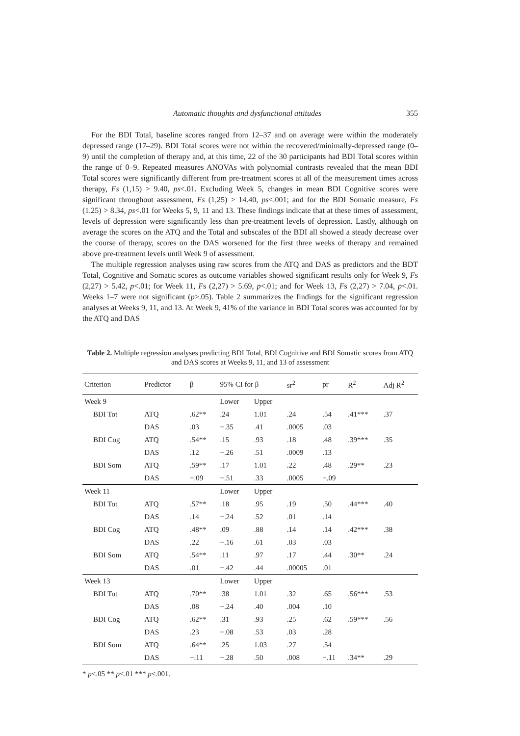Automatic thoughts and dysfunctional attitudes 355
For the BDI Total, baseline scores ranged from 12–37 and on average were within the moderately depressed range (17–29). BDI Total scores were not within the recovered/minimally-depressed range (0–9) until the completion of therapy and, at this time, 22 of the 30 participants had BDI Total scores within the range of 0–9. Repeated measures ANOVAs with polynomial contrasts revealed that the mean BDI Total scores were significantly different from pre-treatment scores at all of the measurement times across therapy, Fs (1,15) > 9.40, ps<.01. Excluding Week 5, changes in mean BDI Cognitive scores were significant throughout assessment, Fs (1,25) > 14.40, ps<.001; and for the BDI Somatic measure, Fs (1.25) > 8.34, ps<.01 for Weeks 5, 9, 11 and 13. These findings indicate that at these times of assessment, levels of depression were significantly less than pre-treatment levels of depression. Lastly, although on average the scores on the ATQ and the Total and subscales of the BDI all showed a steady decrease over the course of therapy, scores on the DAS worsened for the first three weeks of therapy and remained above pre-treatment levels until Week 9 of assessment.
The multiple regression analyses using raw scores from the ATQ and DAS as predictors and the BDT Total, Cognitive and Somatic scores as outcome variables showed significant results only for Week 9, Fs (2,27) > 5.42, p<.01; for Week 11, Fs (2,27) > 5.69, p<.01; and for Week 13, Fs (2,27) > 7.04, p<.01. Weeks 1–7 were not significant (p>.05). Table 2 summarizes the findings for the significant regression analyses at Weeks 9, 11, and 13. At Week 9, 41% of the variance in BDI Total scores was accounted for by the ATQ and DAS
Table 2. Multiple regression analyses predicting BDI Total, BDI Cognitive and BDI Somatic scores from ATQ and DAS scores at Weeks 9, 11, and 13 of assessment
| Criterion | Predictor | β | 95% CI for β | | sr<sup>2</sup> | pr | R<sup>2</sup> | Adj R<sup>2</sup> |
| --- | --- | --- | --- | --- | --- | --- | --- | --- |
| Week 9 | | | Lower | Upper | | | | |
| BDI Tot | ATQ | .62** | .24 | 1.01 | .24 | .54 | .41*** | .37 |
| | DAS | .03 | −.35 | .41 | .0005 | .03 | | |
| BDI Cog | ATQ | .54** | .15 | .93 | .18 | .48 | .39*** | .35 |
| | DAS | .12 | −.26 | .51 | .0009 | .13 | | |
| BDI Som | ATQ | .59** | .17 | 1.01 | .22 | .48 | .29** | .23 |
| | DAS | −.09 | −.51 | .33 | .0005 | −.09 | | |
| Week 11 | | | Lower | Upper | | | | |
| BDI Tot | ATQ | .57** | .18 | .95 | .19 | .50 | .44*** | .40 |
| | DAS | .14 | −.24 | .52 | .01 | .14 | | |
| BDI Cog | ATQ | .48** | .09 | .88 | .14 | .14 | .42*** | .38 |
| | DAS | .22 | −.16 | .61 | .03 | .03 | | |
| BDI Som | ATQ | .54** | .11 | .97 | .17 | .44 | .30** | .24 |
| | DAS | .01 | −.42 | .44 | .00005 | .01 | | |
| Week 13 | | | Lower | Upper | | | | |
| BDI Tot | ATQ | .70** | .38 | 1.01 | .32 | .65 | .56*** | .53 |
| | DAS | .08 | −.24 | .40 | .004 | .10 | | |
| BDI Cog | ATQ | .62** | .31 | .93 | .25 | .62 | .59*** | .56 |
| | DAS | .23 | −.08 | .53 | .03 | .28 | | |
| BDI Som | ATQ | .64** | .25 | 1.03 | .27 | .54 | | |
| | DAS | −.11 | −.28 | .50 | .008 | −.11 | .34** | .29 |
* p<.05 ** p<.01 *** p<.001.